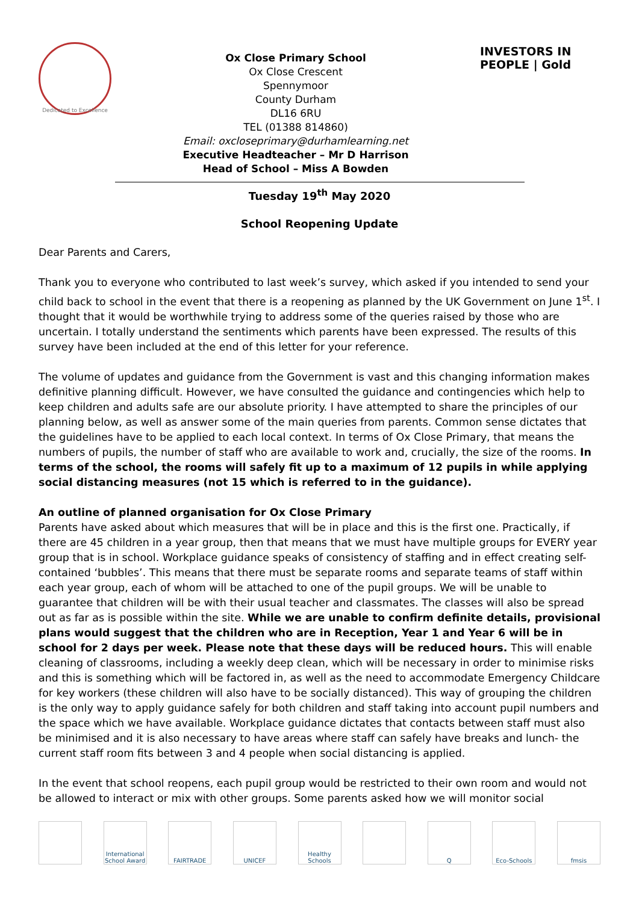Dedicated to Excellence
Ox Close Primary School
Ox Close Crescent
Spennymoor
County Durham
DL16 6RU
TEL (01388 814860)
Email: oxcloseprimary@durhamlearning.net
Executive Headteacher – Mr D Harrison
Head of School – Miss A Bowden
INVESTORS IN PEOPLE | Gold
Tuesday 19<sup>th</sup> May 2020
School Reopening Update
Dear Parents and Carers,
Thank you to everyone who contributed to last week’s survey, which asked if you intended to send your child back to school in the event that there is a reopening as planned by the UK Government on June 1<sup>st</sup>. I thought that it would be worthwhile trying to address some of the queries raised by those who are uncertain. I totally understand the sentiments which parents have been expressed. The results of this survey have been included at the end of this letter for your reference.
The volume of updates and guidance from the Government is vast and this changing information makes definitive planning difficult. However, we have consulted the guidance and contingencies which help to keep children and adults safe are our absolute priority. I have attempted to share the principles of our planning below, as well as answer some of the main queries from parents. Common sense dictates that the guidelines have to be applied to each local context. In terms of Ox Close Primary, that means the numbers of pupils, the number of staff who are available to work and, crucially, the size of the rooms. In terms of the school, the rooms will safely fit up to a maximum of 12 pupils in while applying social distancing measures (not 15 which is referred to in the guidance).
An outline of planned organisation for Ox Close Primary
Parents have asked about which measures that will be in place and this is the first one. Practically, if there are 45 children in a year group, then that means that we must have multiple groups for EVERY year group that is in school. Workplace guidance speaks of consistency of staffing and in effect creating self-contained ‘bubbles’. This means that there must be separate rooms and separate teams of staff within each year group, each of whom will be attached to one of the pupil groups. We will be unable to guarantee that children will be with their usual teacher and classmates. The classes will also be spread out as far as is possible within the site. While we are unable to confirm definite details, provisional plans would suggest that the children who are in Reception, Year 1 and Year 6 will be in school for 2 days per week. Please note that these days will be reduced hours. This will enable cleaning of classrooms, including a weekly deep clean, which will be necessary in order to minimise risks and this is something which will be factored in, as well as the need to accommodate Emergency Childcare for key workers (these children will also have to be socially distanced). This way of grouping the children is the only way to apply guidance safely for both children and staff taking into account pupil numbers and the space which we have available. Workplace guidance dictates that contacts between staff must also be minimised and it is also necessary to have areas where staff can safely have breaks and lunch- the current staff room fits between 3 and 4 people when social distancing is applied.
In the event that school reopens, each pupil group would be restricted to their own room and would not be allowed to interact or mix with other groups. Some parents asked how we will monitor social
International School Award
FAIRTRADE UNICEF Healthy Schools
Q Eco-Schools fmsis